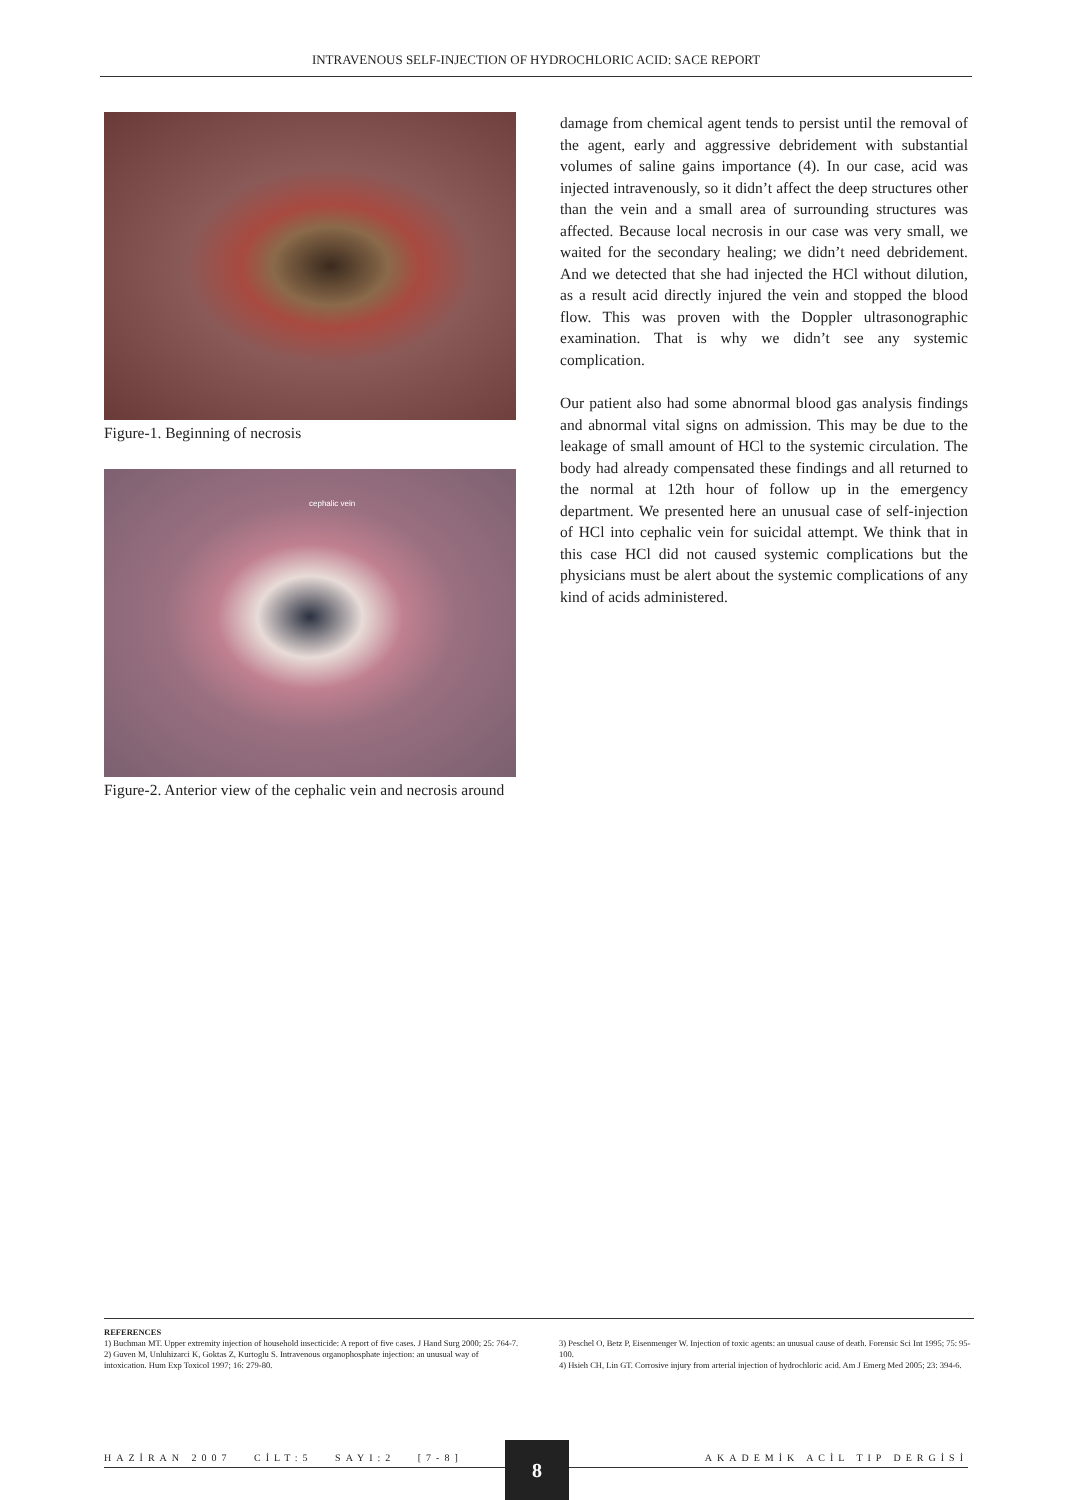INTRAVENOUS SELF-INJECTION OF HYDROCHLORIC ACID: SACE REPORT
Figure-1. Beginning of necrosis
cephalic vein
Figure-2. Anterior view of the cephalic vein and necrosis around
damage from chemical agent tends to persist until the removal of the agent, early and aggressive debridement with substantial volumes of saline gains importance (4). In our case, acid was injected intravenously, so it didn’t affect the deep structures other than the vein and a small area of surrounding structures was affected. Because local necrosis in our case was very small, we waited for the secondary healing; we didn’t need debridement. And we detected that she had injected the HCl without dilution, as a result acid directly injured the vein and stopped the blood flow. This was proven with the Doppler ultrasonographic examination. That is why we didn’t see any systemic complication.
Our patient also had some abnormal blood gas analysis findings and abnormal vital signs on admission. This may be due to the leakage of small amount of HCl to the systemic circulation. The body had already compensated these findings and all returned to the normal at 12th hour of follow up in the emergency department. We presented here an unusual case of self-injection of HCl into cephalic vein for suicidal attempt. We think that in this case HCl did not caused systemic complications but the physicians must be alert about the systemic complications of any kind of acids administered.
REFERENCES
1) Buchman MT. Upper extremity injection of household insecticide: A report of five cases. J Hand Surg 2000; 25: 764-7.
2) Guven M, Unluhizarci K, Goktas Z, Kurtoglu S. Intravenous organophosphate injection: an unusual way of intoxication. Hum Exp Toxicol 1997; 16: 279-80.
3) Peschel O, Betz P, Eisenmenger W. Injection of toxic agents: an unusual cause of death. Forensic Sci Int 1995; 75: 95-100.
4) Hsieh CH, Lin GT. Corrosive injury from arterial injection of hydrochloric acid. Am J Emerg Med 2005; 23: 394-6.
HAZİRAN 2007 CİLT:5 SAYI:2 [7-8] AKADEMİK ACİL TIP DERGİSİ 8